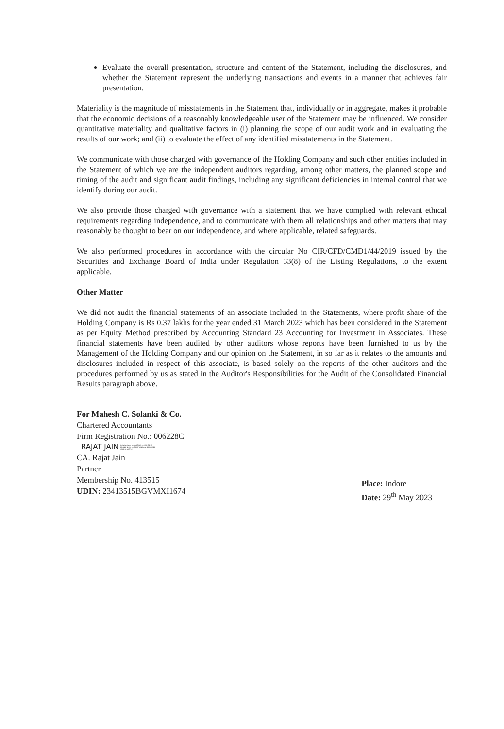Evaluate the overall presentation, structure and content of the Statement, including the disclosures, and whether the Statement represent the underlying transactions and events in a manner that achieves fair presentation.
Materiality is the magnitude of misstatements in the Statement that, individually or in aggregate, makes it probable that the economic decisions of a reasonably knowledgeable user of the Statement may be influenced. We consider quantitative materiality and qualitative factors in (i) planning the scope of our audit work and in evaluating the results of our work; and (ii) to evaluate the effect of any identified misstatements in the Statement.
We communicate with those charged with governance of the Holding Company and such other entities included in the Statement of which we are the independent auditors regarding, among other matters, the planned scope and timing of the audit and significant audit findings, including any significant deficiencies in internal control that we identify during our audit.
We also provide those charged with governance with a statement that we have complied with relevant ethical requirements regarding independence, and to communicate with them all relationships and other matters that may reasonably be thought to bear on our independence, and where applicable, related safeguards.
We also performed procedures in accordance with the circular No CIR/CFD/CMD1/44/2019 issued by the Securities and Exchange Board of India under Regulation 33(8) of the Listing Regulations, to the extent applicable.
Other Matter
We did not audit the financial statements of an associate included in the Statements, where profit share of the Holding Company is Rs 0.37 lakhs for the year ended 31 March 2023 which has been considered in the Statement as per Equity Method prescribed by Accounting Standard 23 Accounting for Investment in Associates. These financial statements have been audited by other auditors whose reports have been furnished to us by the Management of the Holding Company and our opinion on the Statement, in so far as it relates to the amounts and disclosures included in respect of this associate, is based solely on the reports of the other auditors and the procedures performed by us as stated in the Auditor's Responsibilities for the Audit of the Consolidated Financial Results paragraph above.
For Mahesh C. Solanki & Co.
Chartered Accountants
Firm Registration No.: 006228C
RAJAT JAIN
Digitally signed by RAJAT JAIN, o=MAHESH C SOLANKI & CO, cn=RAJAT JAIN Date: 2023.05.29 16:41:44 +05'30'
CA. Rajat Jain
Partner
Membership No. 413515
UDIN: 23413515BGVMXI1674
Place: Indore
Date: 29<sup>th</sup> May 2023